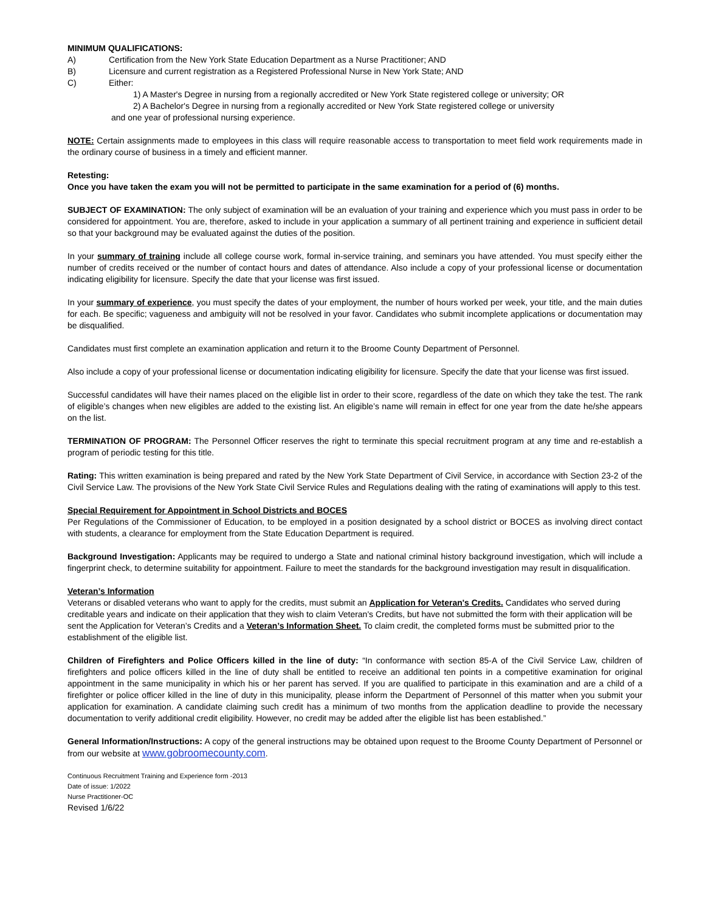MINIMUM QUALIFICATIONS:
A) Certification from the New York State Education Department as a Nurse Practitioner; AND
B) Licensure and current registration as a Registered Professional Nurse in New York State; AND
C) Either:
1) A Master's Degree in nursing from a regionally accredited or New York State registered college or university; OR
2) A Bachelor's Degree in nursing from a regionally accredited or New York State registered college or university
and one year of professional nursing experience.
NOTE: Certain assignments made to employees in this class will require reasonable access to transportation to meet field work requirements made in the ordinary course of business in a timely and efficient manner.
Retesting:
Once you have taken the exam you will not be permitted to participate in the same examination for a period of (6) months.
SUBJECT OF EXAMINATION: The only subject of examination will be an evaluation of your training and experience which you must pass in order to be considered for appointment. You are, therefore, asked to include in your application a summary of all pertinent training and experience in sufficient detail so that your background may be evaluated against the duties of the position.
In your summary of training include all college course work, formal in-service training, and seminars you have attended. You must specify either the number of credits received or the number of contact hours and dates of attendance. Also include a copy of your professional license or documentation indicating eligibility for licensure. Specify the date that your license was first issued.
In your summary of experience, you must specify the dates of your employment, the number of hours worked per week, your title, and the main duties for each. Be specific; vagueness and ambiguity will not be resolved in your favor. Candidates who submit incomplete applications or documentation may be disqualified.
Candidates must first complete an examination application and return it to the Broome County Department of Personnel.
Also include a copy of your professional license or documentation indicating eligibility for licensure. Specify the date that your license was first issued.
Successful candidates will have their names placed on the eligible list in order to their score, regardless of the date on which they take the test. The rank of eligible’s changes when new eligibles are added to the existing list. An eligible’s name will remain in effect for one year from the date he/she appears on the list.
TERMINATION OF PROGRAM: The Personnel Officer reserves the right to terminate this special recruitment program at any time and re-establish a program of periodic testing for this title.
Rating: This written examination is being prepared and rated by the New York State Department of Civil Service, in accordance with Section 23-2 of the Civil Service Law. The provisions of the New York State Civil Service Rules and Regulations dealing with the rating of examinations will apply to this test.
Special Requirement for Appointment in School Districts and BOCES
Per Regulations of the Commissioner of Education, to be employed in a position designated by a school district or BOCES as involving direct contact with students, a clearance for employment from the State Education Department is required.
Background Investigation: Applicants may be required to undergo a State and national criminal history background investigation, which will include a fingerprint check, to determine suitability for appointment. Failure to meet the standards for the background investigation may result in disqualification.
Veteran’s Information
Veterans or disabled veterans who want to apply for the credits, must submit an Application for Veteran's Credits. Candidates who served during creditable years and indicate on their application that they wish to claim Veteran's Credits, but have not submitted the form with their application will be sent the Application for Veteran’s Credits and a Veteran’s Information Sheet. To claim credit, the completed forms must be submitted prior to the establishment of the eligible list.
Children of Firefighters and Police Officers killed in the line of duty: “In conformance with section 85-A of the Civil Service Law, children of firefighters and police officers killed in the line of duty shall be entitled to receive an additional ten points in a competitive examination for original appointment in the same municipality in which his or her parent has served. If you are qualified to participate in this examination and are a child of a firefighter or police officer killed in the line of duty in this municipality, please inform the Department of Personnel of this matter when you submit your application for examination. A candidate claiming such credit has a minimum of two months from the application deadline to provide the necessary documentation to verify additional credit eligibility. However, no credit may be added after the eligible list has been established.”
General Information/Instructions: A copy of the general instructions may be obtained upon request to the Broome County Department of Personnel or from our website at www.gobroomecounty.com.
Continuous Recruitment Training and Experience form -2013
Date of issue: 1/2022
Nurse Practitioner-OC
Revised 1/6/22